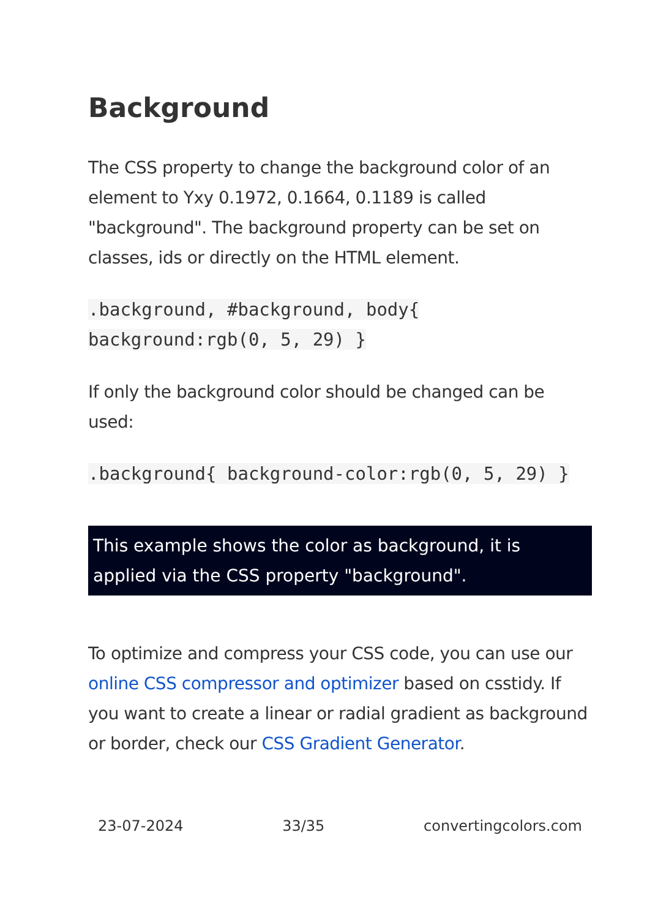Background
The CSS property to change the background color of an element to Yxy 0.1972, 0.1664, 0.1189 is called "background". The background property can be set on classes, ids or directly on the HTML element.
.background, #background, body{ background:rgb(0, 5, 29) }
If only the background color should be changed can be used:
.background{ background-color:rgb(0, 5, 29) }
This example shows the color as background, it is applied via the CSS property "background".
To optimize and compress your CSS code, you can use our online CSS compressor and optimizer based on csstidy. If you want to create a linear or radial gradient as background or border, check our CSS Gradient Generator.
23-07-2024 33/35 convertingcolors.com